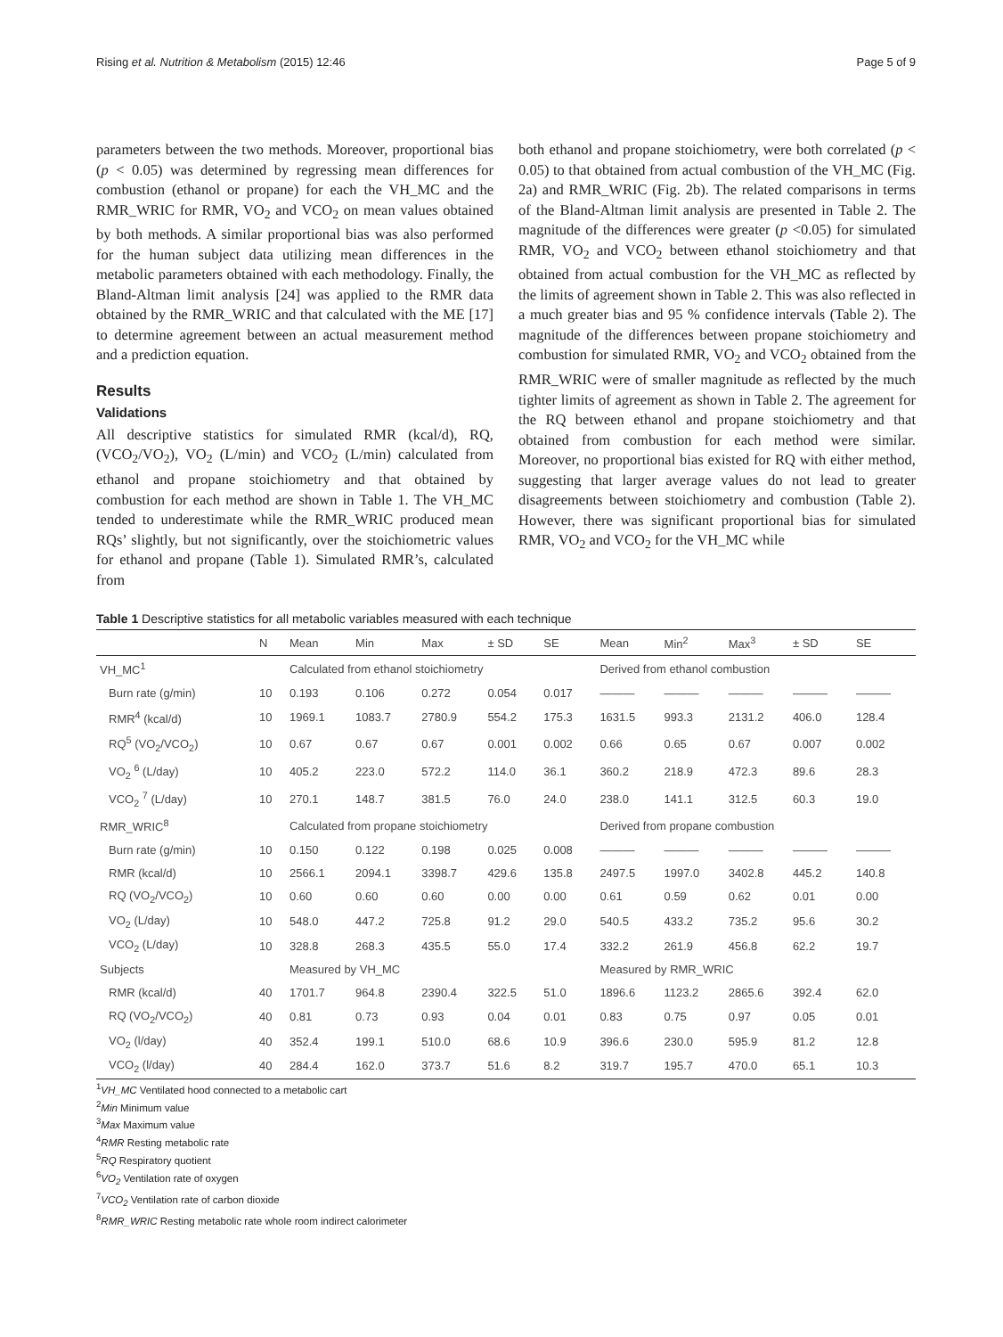Rising et al. Nutrition & Metabolism (2015) 12:46 Page 5 of 9
parameters between the two methods. Moreover, proportional bias (p < 0.05) was determined by regressing mean differences for combustion (ethanol or propane) for each the VH_MC and the RMR_WRIC for RMR, VO<sub>2</sub> and VCO<sub>2</sub> on mean values obtained by both methods. A similar proportional bias was also performed for the human subject data utilizing mean differences in the metabolic parameters obtained with each methodology. Finally, the Bland-Altman limit analysis [24] was applied to the RMR data obtained by the RMR_WRIC and that calculated with the ME [17] to determine agreement between an actual measurement method and a prediction equation.
Results
Validations
All descriptive statistics for simulated RMR (kcal/d), RQ, (VCO<sub>2</sub>/VO<sub>2</sub>), VO<sub>2</sub> (L/min) and VCO<sub>2</sub> (L/min) calculated from ethanol and propane stoichiometry and that obtained by combustion for each method are shown in Table 1. The VH_MC tended to underestimate while the RMR_WRIC produced mean RQs’ slightly, but not significantly, over the stoichiometric values for ethanol and propane (Table 1). Simulated RMR’s, calculated from
both ethanol and propane stoichiometry, were both correlated (p < 0.05) to that obtained from actual combustion of the VH_MC (Fig. 2a) and RMR_WRIC (Fig. 2b). The related comparisons in terms of the Bland-Altman limit analysis are presented in Table 2. The magnitude of the differences were greater (p <0.05) for simulated RMR, VO<sub>2</sub> and VCO<sub>2</sub> between ethanol stoichiometry and that obtained from actual combustion for the VH_MC as reflected by the limits of agreement shown in Table 2. This was also reflected in a much greater bias and 95 % confidence intervals (Table 2). The magnitude of the differences between propane stoichiometry and combustion for simulated RMR, VO<sub>2</sub> and VCO<sub>2</sub> obtained from the RMR_WRIC were of smaller magnitude as reflected by the much tighter limits of agreement as shown in Table 2. The agreement for the RQ between ethanol and propane stoichiometry and that obtained from combustion for each method were similar. Moreover, no proportional bias existed for RQ with either method, suggesting that larger average values do not lead to greater disagreements between stoichiometry and combustion (Table 2). However, there was significant proportional bias for simulated RMR, VO<sub>2</sub> and VCO<sub>2</sub> for the VH_MC while
Table 1 Descriptive statistics for all metabolic variables measured with each technique
| | N | Mean | Min | Max | ± SD | SE | Mean | Min<sup>2</sup> | Max<sup>3</sup> | ± SD | SE |
| --- | --- | --- | --- | --- | --- | --- | --- | --- | --- | --- | --- |
| VH_MC<sup>1</sup> | | Calculated from ethanol stoichiometry | | | | | Derived from ethanol combustion | | | | |
| Burn rate (g/min) | 10 | 0.193 | 0.106 | 0.272 | 0.054 | 0.017 | ——— | ——— | ——— | ——— | ——— |
| RMR<sup>4</sup> (kcal/d) | 10 | 1969.1 | 1083.7 | 2780.9 | 554.2 | 175.3 | 1631.5 | 993.3 | 2131.2 | 406.0 | 128.4 |
| RQ<sup>5</sup> (VO<sub>2</sub>/VCO<sub>2</sub>) | 10 | 0.67 | 0.67 | 0.67 | 0.001 | 0.002 | 0.66 | 0.65 | 0.67 | 0.007 | 0.002 |
| VO<sub>2</sub> <sup>6</sup> (L/day) | 10 | 405.2 | 223.0 | 572.2 | 114.0 | 36.1 | 360.2 | 218.9 | 472.3 | 89.6 | 28.3 |
| VCO<sub>2</sub> <sup>7</sup> (L/day) | 10 | 270.1 | 148.7 | 381.5 | 76.0 | 24.0 | 238.0 | 141.1 | 312.5 | 60.3 | 19.0 |
| RMR_WRIC<sup>8</sup> | | Calculated from propane stoichiometry | | | | | Derived from propane combustion | | | | |
| Burn rate (g/min) | 10 | 0.150 | 0.122 | 0.198 | 0.025 | 0.008 | ——— | ——— | ——— | ——— | ——— |
| RMR (kcal/d) | 10 | 2566.1 | 2094.1 | 3398.7 | 429.6 | 135.8 | 2497.5 | 1997.0 | 3402.8 | 445.2 | 140.8 |
| RQ (VO<sub>2</sub>/VCO<sub>2</sub>) | 10 | 0.60 | 0.60 | 0.60 | 0.00 | 0.00 | 0.61 | 0.59 | 0.62 | 0.01 | 0.00 |
| VO<sub>2</sub> (L/day) | 10 | 548.0 | 447.2 | 725.8 | 91.2 | 29.0 | 540.5 | 433.2 | 735.2 | 95.6 | 30.2 |
| VCO<sub>2</sub> (L/day) | 10 | 328.8 | 268.3 | 435.5 | 55.0 | 17.4 | 332.2 | 261.9 | 456.8 | 62.2 | 19.7 |
| Subjects | | Measured by VH_MC | | | | | Measured by RMR_WRIC | | | | |
| RMR (kcal/d) | 40 | 1701.7 | 964.8 | 2390.4 | 322.5 | 51.0 | 1896.6 | 1123.2 | 2865.6 | 392.4 | 62.0 |
| RQ (VO<sub>2</sub>/VCO<sub>2</sub>) | 40 | 0.81 | 0.73 | 0.93 | 0.04 | 0.01 | 0.83 | 0.75 | 0.97 | 0.05 | 0.01 |
| VO<sub>2</sub> (l/day) | 40 | 352.4 | 199.1 | 510.0 | 68.6 | 10.9 | 396.6 | 230.0 | 595.9 | 81.2 | 12.8 |
| VCO<sub>2</sub> (l/day) | 40 | 284.4 | 162.0 | 373.7 | 51.6 | 8.2 | 319.7 | 195.7 | 470.0 | 65.1 | 10.3 |
<sup>1</sup> VH_MC Ventilated hood connected to a metabolic cart
<sup>2</sup> Min Minimum value
<sup>3</sup> Max Maximum value
<sup>4</sup> RMR Resting metabolic rate
<sup>5</sup> RQ Respiratory quotient
<sup>6</sup> VO<sub>2</sub> Ventilation rate of oxygen
<sup>7</sup> VCO<sub>2</sub> Ventilation rate of carbon dioxide
<sup>8</sup> RMR_WRIC Resting metabolic rate whole room indirect calorimeter